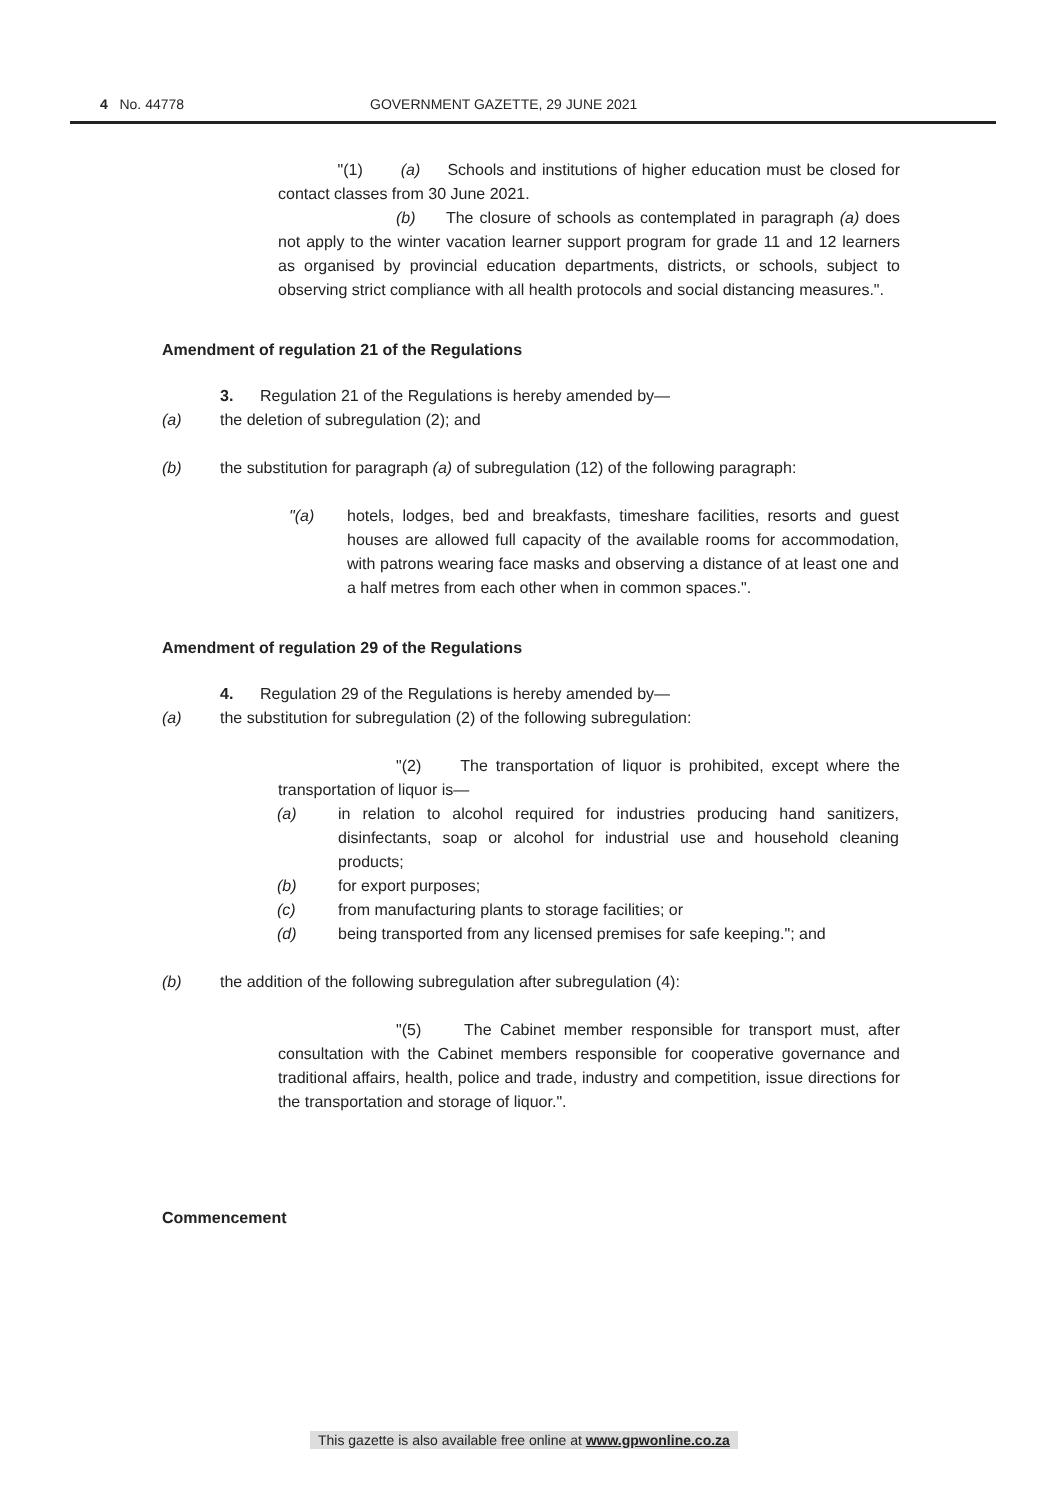4 No. 44778 GOVERNMENT GAZETTE, 29 JUNE 2021
"(1) (a) Schools and institutions of higher education must be closed for contact classes from 30 June 2021.
(b) The closure of schools as contemplated in paragraph (a) does not apply to the winter vacation learner support program for grade 11 and 12 learners as organised by provincial education departments, districts, or schools, subject to observing strict compliance with all health protocols and social distancing measures.".
Amendment of regulation 21 of the Regulations
3. Regulation 21 of the Regulations is hereby amended by—
(a) the deletion of subregulation (2); and
(b) the substitution for paragraph (a) of subregulation (12) of the following paragraph:
"(a) hotels, lodges, bed and breakfasts, timeshare facilities, resorts and guest houses are allowed full capacity of the available rooms for accommodation, with patrons wearing face masks and observing a distance of at least one and a half metres from each other when in common spaces.".
Amendment of regulation 29 of the Regulations
4. Regulation 29 of the Regulations is hereby amended by—
(a) the substitution for subregulation (2) of the following subregulation:
"(2) The transportation of liquor is prohibited, except where the transportation of liquor is—
(a) in relation to alcohol required for industries producing hand sanitizers, disinfectants, soap or alcohol for industrial use and household cleaning products;
(b) for export purposes;
(c) from manufacturing plants to storage facilities; or
(d) being transported from any licensed premises for safe keeping."; and
(b) the addition of the following subregulation after subregulation (4):
"(5) The Cabinet member responsible for transport must, after consultation with the Cabinet members responsible for cooperative governance and traditional affairs, health, police and trade, industry and competition, issue directions for the transportation and storage of liquor.".
Commencement
This gazette is also available free online at www.gpwonline.co.za